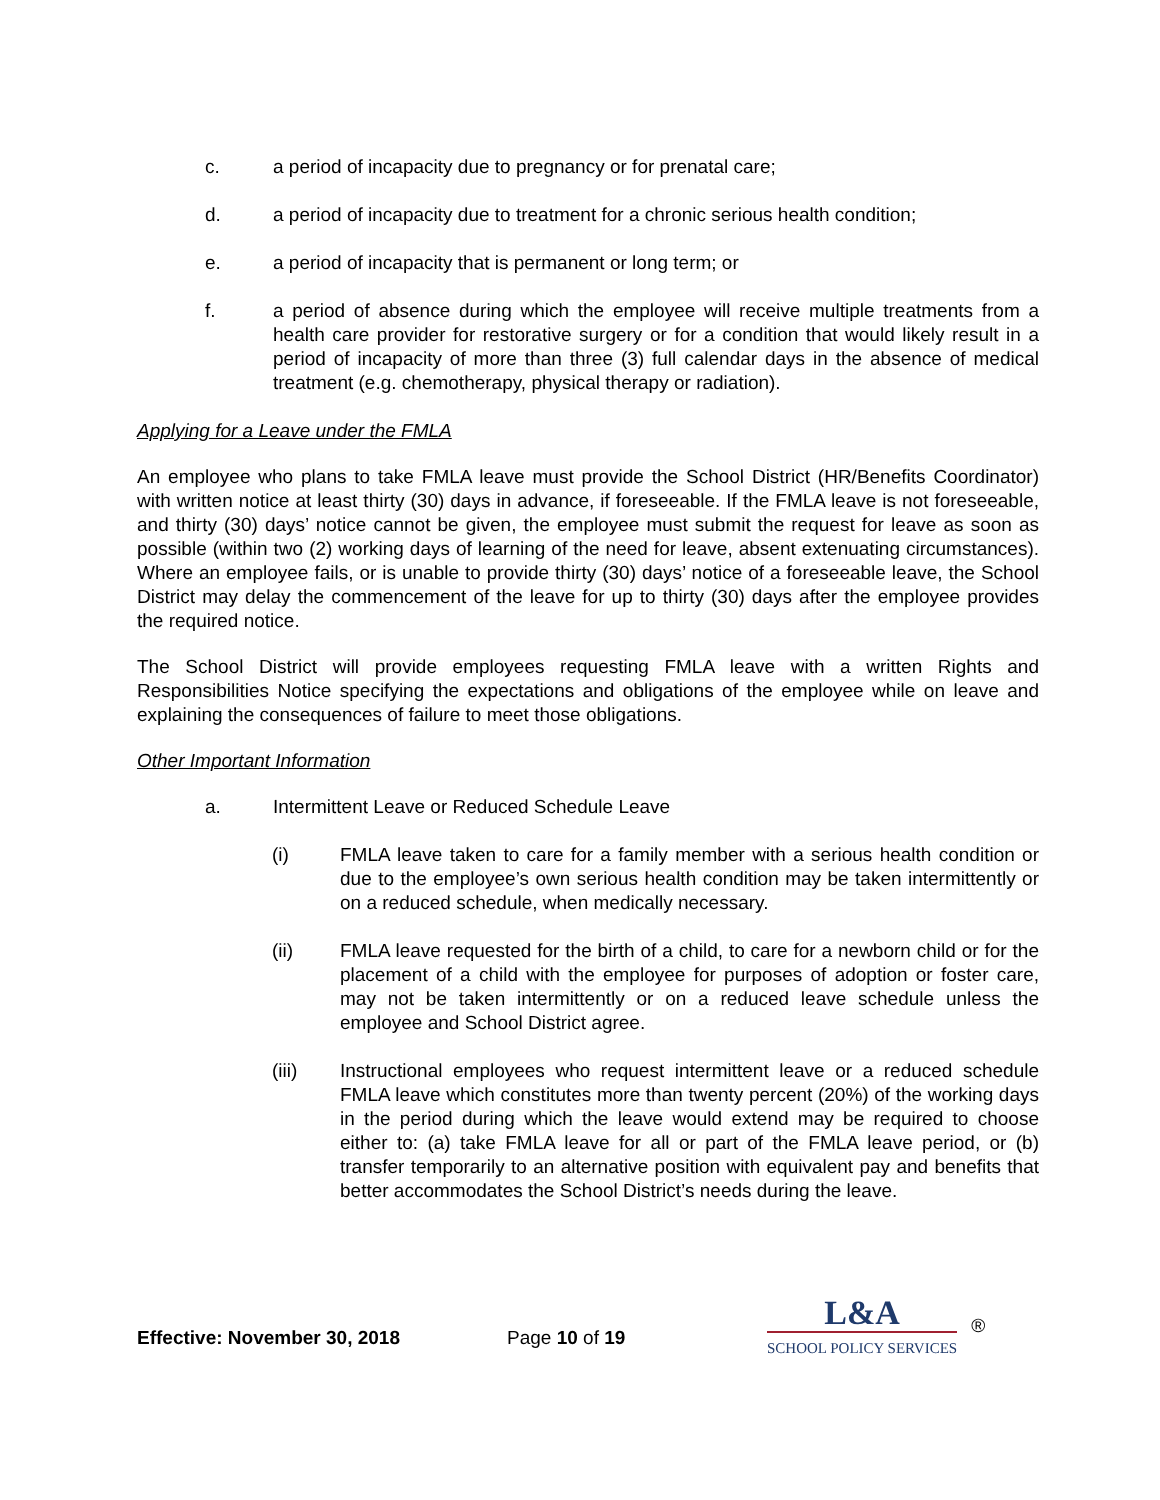c. a period of incapacity due to pregnancy or for prenatal care;
d. a period of incapacity due to treatment for a chronic serious health condition;
e. a period of incapacity that is permanent or long term; or
f. a period of absence during which the employee will receive multiple treatments from a health care provider for restorative surgery or for a condition that would likely result in a period of incapacity of more than three (3) full calendar days in the absence of medical treatment (e.g. chemotherapy, physical therapy or radiation).
Applying for a Leave under the FMLA
An employee who plans to take FMLA leave must provide the School District (HR/Benefits Coordinator) with written notice at least thirty (30) days in advance, if foreseeable. If the FMLA leave is not foreseeable, and thirty (30) days’ notice cannot be given, the employee must submit the request for leave as soon as possible (within two (2) working days of learning of the need for leave, absent extenuating circumstances). Where an employee fails, or is unable to provide thirty (30) days’ notice of a foreseeable leave, the School District may delay the commencement of the leave for up to thirty (30) days after the employee provides the required notice.
The School District will provide employees requesting FMLA leave with a written Rights and Responsibilities Notice specifying the expectations and obligations of the employee while on leave and explaining the consequences of failure to meet those obligations.
Other Important Information
a. Intermittent Leave or Reduced Schedule Leave
(i) FMLA leave taken to care for a family member with a serious health condition or due to the employee’s own serious health condition may be taken intermittently or on a reduced schedule, when medically necessary.
(ii) FMLA leave requested for the birth of a child, to care for a newborn child or for the placement of a child with the employee for purposes of adoption or foster care, may not be taken intermittently or on a reduced leave schedule unless the employee and School District agree.
(iii) Instructional employees who request intermittent leave or a reduced schedule FMLA leave which constitutes more than twenty percent (20%) of the working days in the period during which the leave would extend may be required to choose either to: (a) take FMLA leave for all or part of the FMLA leave period, or (b) transfer temporarily to an alternative position with equivalent pay and benefits that better accommodates the School District’s needs during the leave.
Effective: November 30, 2018
Page 10 of 19
L&A
SCHOOL POLICY SERVICES
®